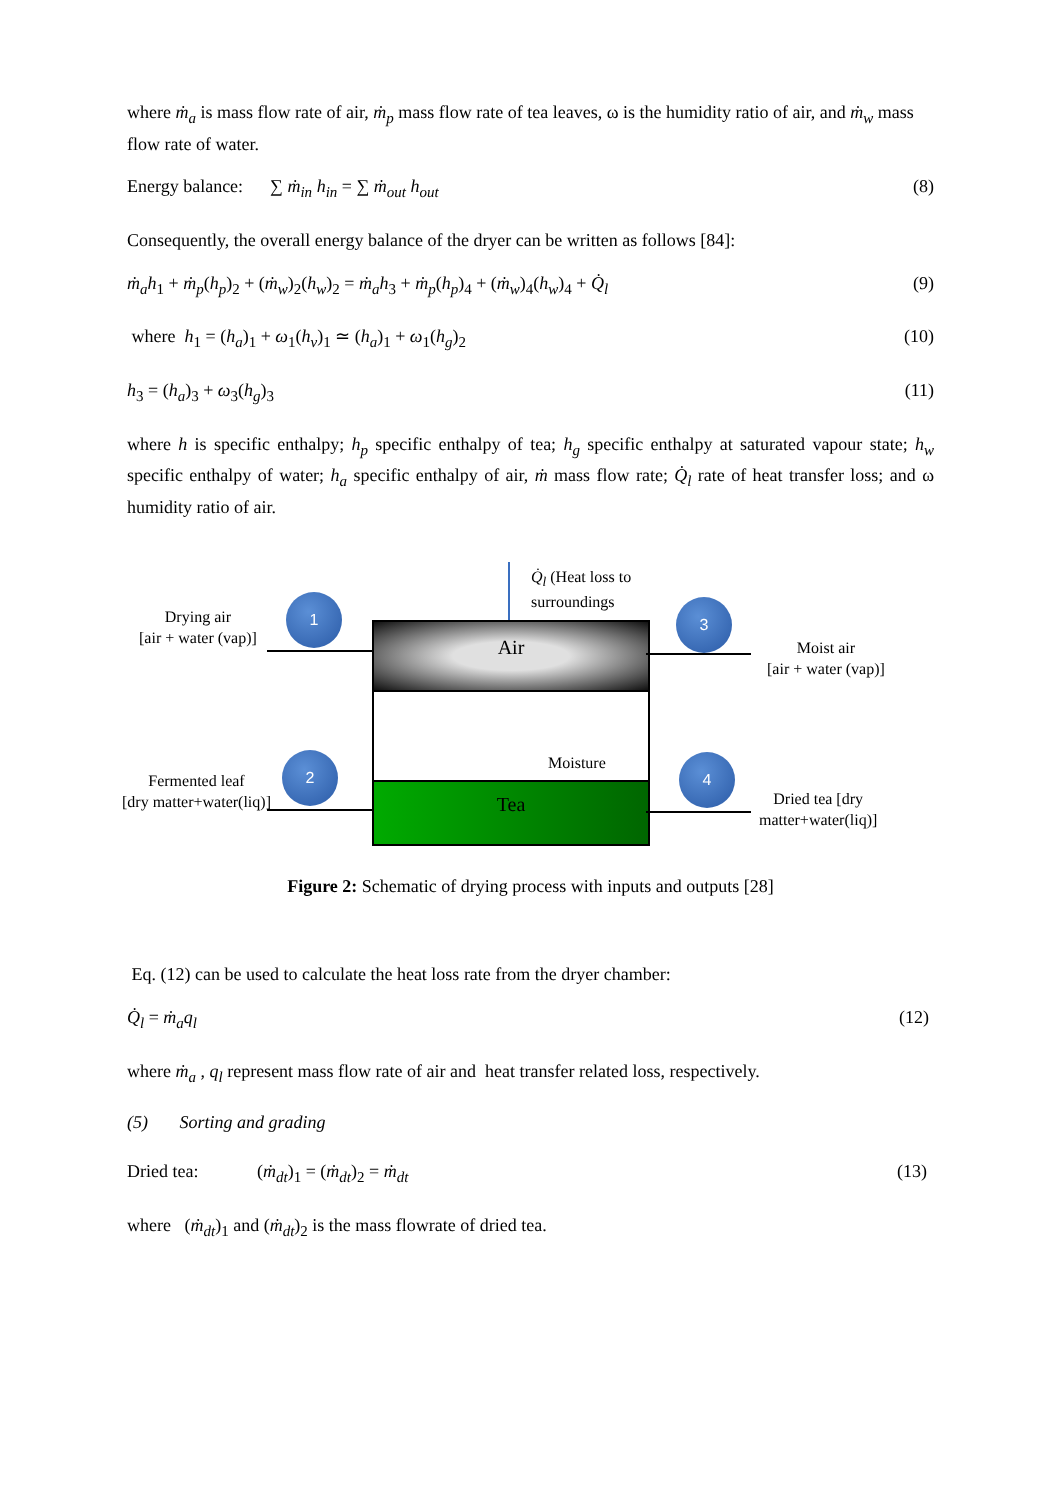where ṁ<sub>a</sub> is mass flow rate of air, ṁ<sub>p</sub> mass flow rate of tea leaves, ω is the humidity ratio of air, and ṁ<sub>w</sub> mass flow rate of water.
Energy balance: ∑ ṁ<sub>in</sub> h<sub>in</sub> = ∑ ṁ<sub>out</sub> h<sub>out</sub> (8)
Consequently, the overall energy balance of the dryer can be written as follows [84]:
ṁ<sub>a</sub>h<sub>1</sub> + ṁ<sub>p</sub>(h<sub>p</sub>)<sub>2</sub> + (ṁ<sub>w</sub>)<sub>2</sub>(h<sub>w</sub>)<sub>2</sub> = ṁ<sub>a</sub>h<sub>3</sub> + ṁ<sub>p</sub>(h<sub>p</sub>)<sub>4</sub> + (ṁ<sub>w</sub>)<sub>4</sub>(h<sub>w</sub>)<sub>4</sub> + Q̇<sub>l</sub> (9)
where h<sub>1</sub> = (h<sub>a</sub>)<sub>1</sub> + ω<sub>1</sub>(h<sub>v</sub>)<sub>1</sub> ≃ (h<sub>a</sub>)<sub>1</sub> + ω<sub>1</sub>(h<sub>g</sub>)<sub>2</sub> (10)
h<sub>3</sub> = (h<sub>a</sub>)<sub>3</sub> + ω<sub>3</sub>(h<sub>g</sub>)<sub>3</sub> (11)
where h is specific enthalpy; h<sub>p</sub> specific enthalpy of tea; h<sub>g</sub> specific enthalpy at saturated vapour state; h<sub>w</sub> specific enthalpy of water; h<sub>a</sub> specific enthalpy of air, ṁ mass flow rate; Q̇<sub>l</sub> rate of heat transfer loss; and ω humidity ratio of air.
Q̇<sub>l</sub> (Heat loss to
surroundings
Drying air
[air + water (vap)]
1 3
Moist air
[air + water (vap)]
Air
Moisture
Tea
Fermented leaf
[dry matter+water(liq)]
2 4
Dried tea [dry
matter+water(liq)]
Figure 2: Schematic of drying process with inputs and outputs [28]
Eq. (12) can be used to calculate the heat loss rate from the dryer chamber:
Q̇<sub>l</sub> = ṁ<sub>a</sub>q<sub>l</sub> (12)
where ṁ<sub>a</sub> , q<sub>l</sub> represent mass flow rate of air and heat transfer related loss, respectively.
(5) Sorting and grading
Dried tea: (ṁ<sub>dt</sub>)<sub>1</sub> = (ṁ<sub>dt</sub>)<sub>2</sub> = ṁ<sub>dt</sub> (13)
where (ṁ<sub>dt</sub>)<sub>1</sub> and (ṁ<sub>dt</sub>)<sub>2</sub> is the mass flowrate of dried tea.